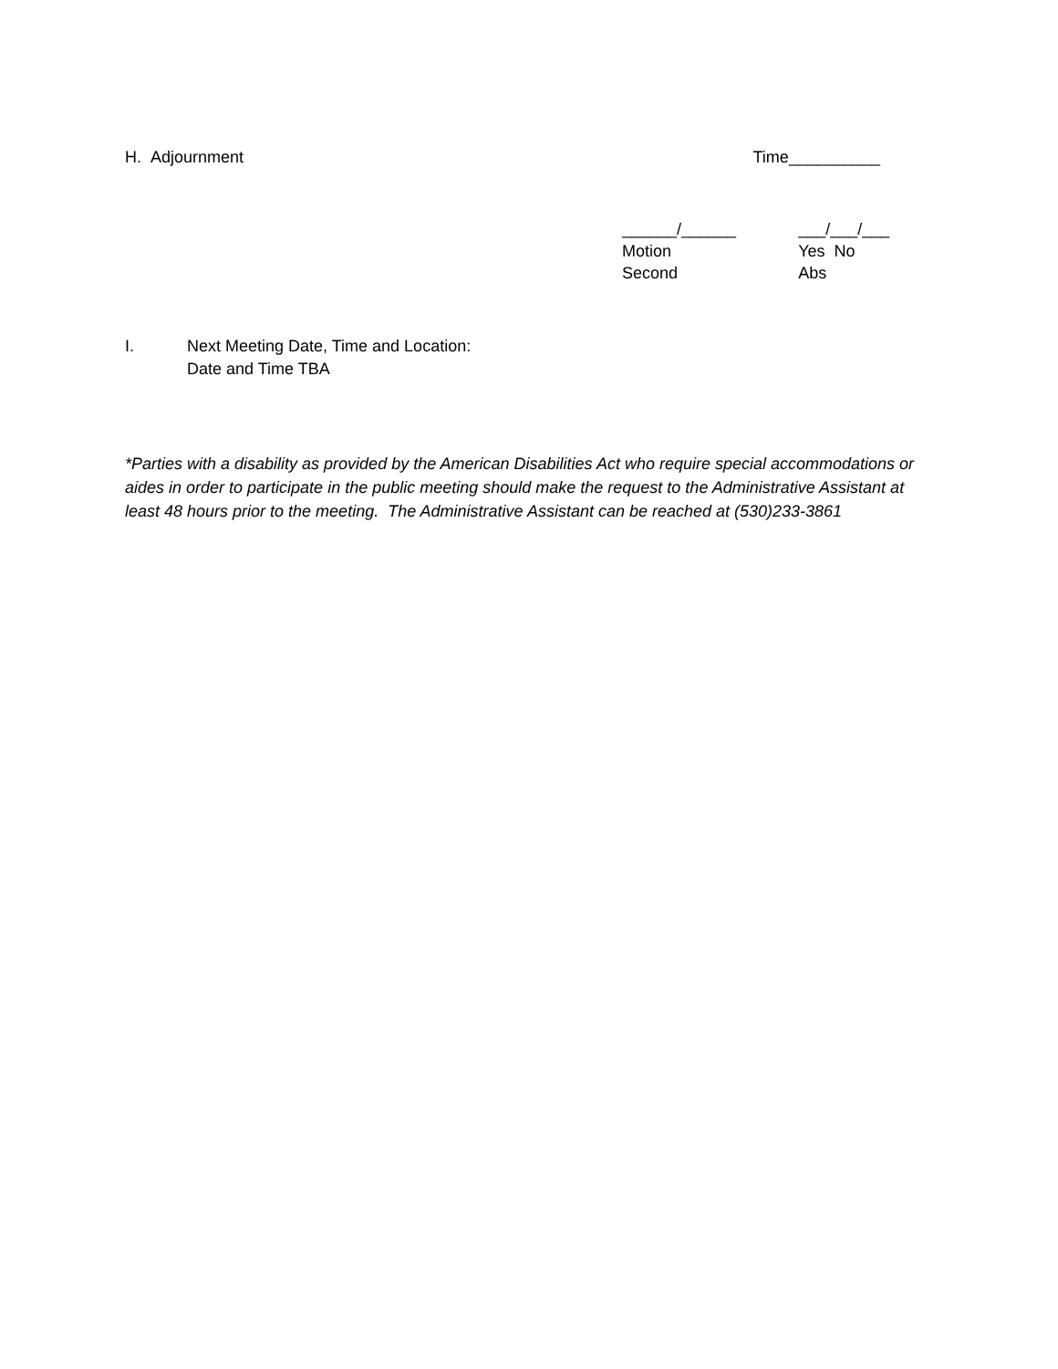H. Adjournment Time__________
______/______
Motion Second
___/___/___
Yes No Abs
I. Next Meeting Date, Time and Location:
Date and Time TBA
*Parties with a disability as provided by the American Disabilities Act who require special accommodations or aides in order to participate in the public meeting should make the request to the Administrative Assistant at least 48 hours prior to the meeting. The Administrative Assistant can be reached at (530)233-3861